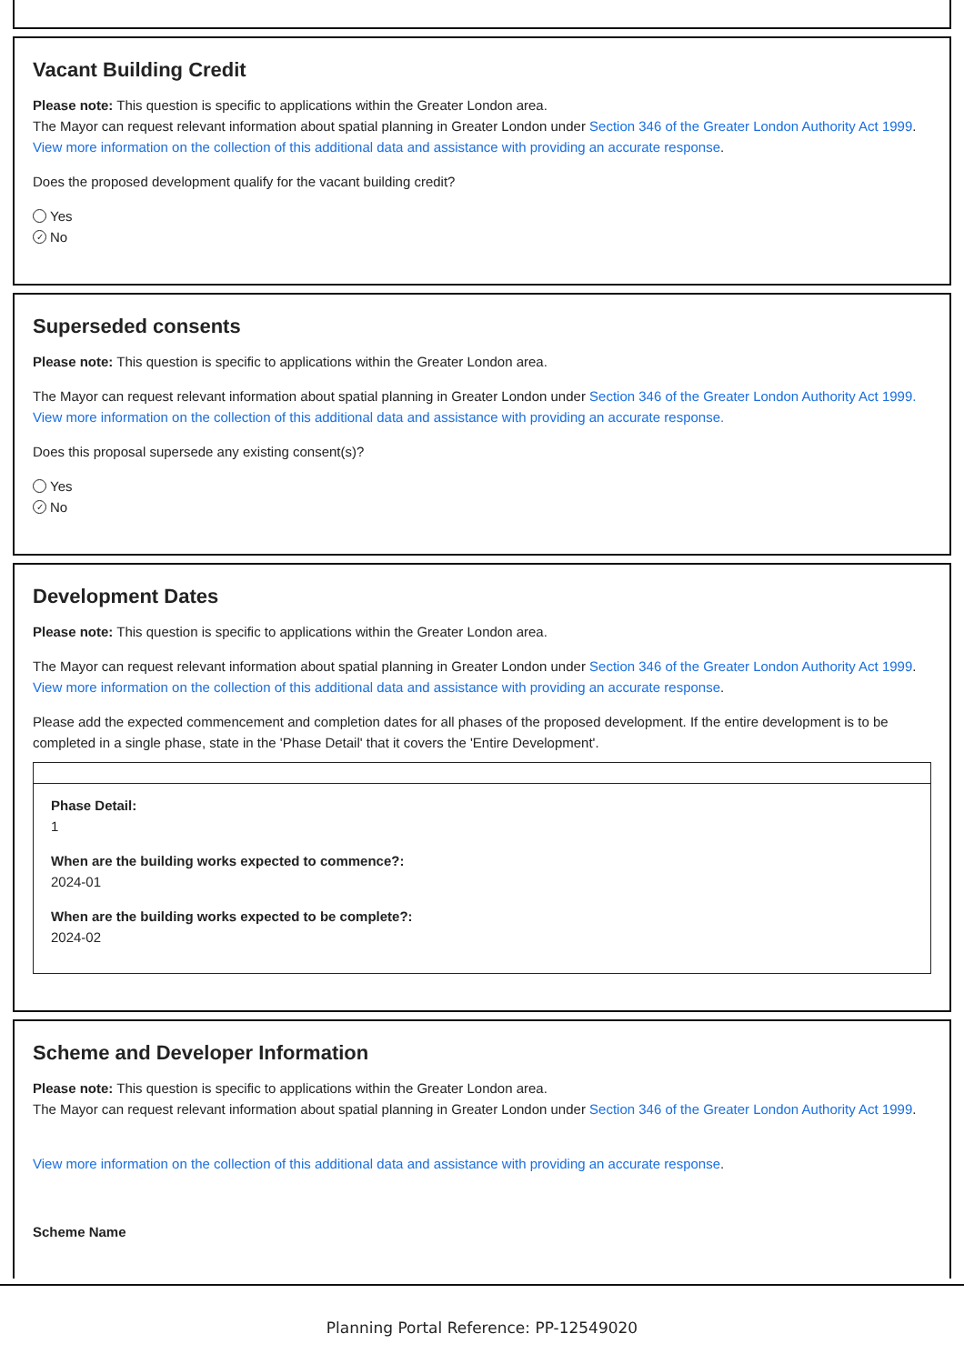Vacant Building Credit
Please note: This question is specific to applications within the Greater London area.
The Mayor can request relevant information about spatial planning in Greater London under Section 346 of the Greater London Authority Act 1999.
View more information on the collection of this additional data and assistance with providing an accurate response.
Does the proposed development qualify for the vacant building credit?
Yes
✓ No
Superseded consents
Please note: This question is specific to applications within the Greater London area.
The Mayor can request relevant information about spatial planning in Greater London under Section 346 of the Greater London Authority Act 1999.
View more information on the collection of this additional data and assistance with providing an accurate response.
Does this proposal supersede any existing consent(s)?
Yes
✓ No
Development Dates
Please note: This question is specific to applications within the Greater London area.
The Mayor can request relevant information about spatial planning in Greater London under Section 346 of the Greater London Authority Act 1999.
View more information on the collection of this additional data and assistance with providing an accurate response.
Please add the expected commencement and completion dates for all phases of the proposed development. If the entire development is to be completed in a single phase, state in the 'Phase Detail' that it covers the 'Entire Development'.
Phase Detail:
1
When are the building works expected to commence?:
2024-01
When are the building works expected to be complete?:
2024-02
Scheme and Developer Information
Please note: This question is specific to applications within the Greater London area.
The Mayor can request relevant information about spatial planning in Greater London under Section 346 of the Greater London Authority Act 1999.
View more information on the collection of this additional data and assistance with providing an accurate response.
Scheme Name
Planning Portal Reference: PP-12549020